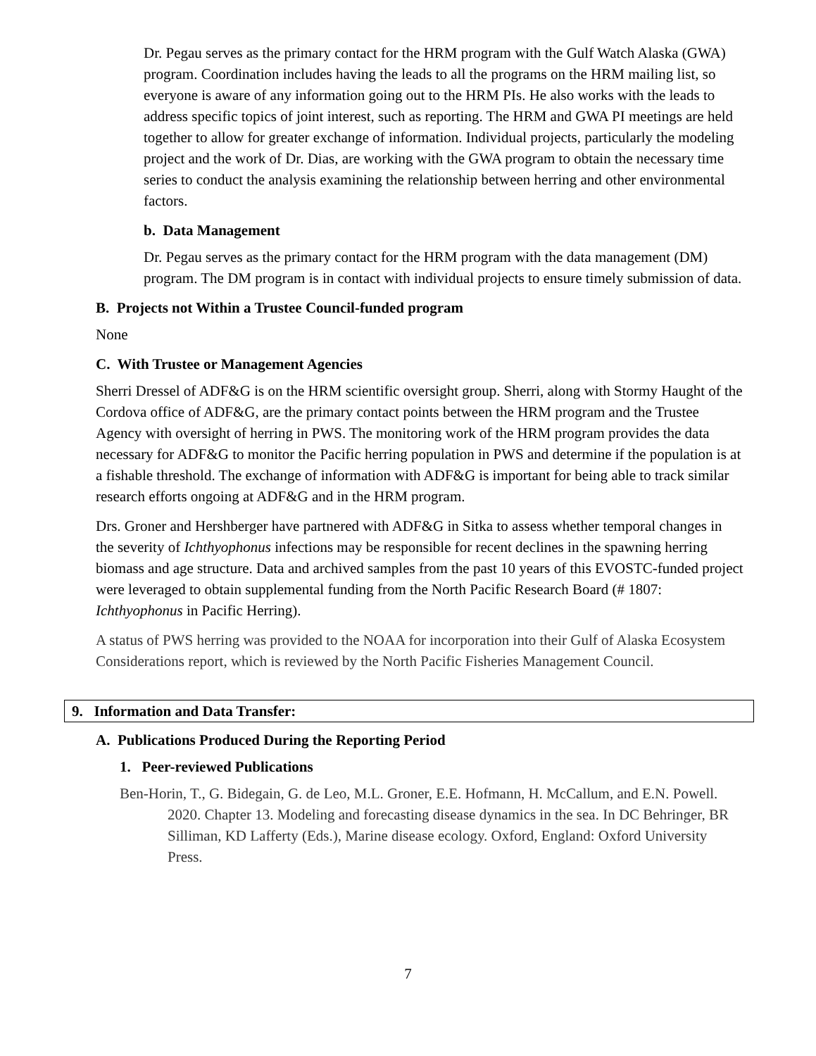Dr. Pegau serves as the primary contact for the HRM program with the Gulf Watch Alaska (GWA) program. Coordination includes having the leads to all the programs on the HRM mailing list, so everyone is aware of any information going out to the HRM PIs. He also works with the leads to address specific topics of joint interest, such as reporting. The HRM and GWA PI meetings are held together to allow for greater exchange of information. Individual projects, particularly the modeling project and the work of Dr. Dias, are working with the GWA program to obtain the necessary time series to conduct the analysis examining the relationship between herring and other environmental factors.
b. Data Management
Dr. Pegau serves as the primary contact for the HRM program with the data management (DM) program. The DM program is in contact with individual projects to ensure timely submission of data.
B. Projects not Within a Trustee Council-funded program
None
C. With Trustee or Management Agencies
Sherri Dressel of ADF&G is on the HRM scientific oversight group. Sherri, along with Stormy Haught of the Cordova office of ADF&G, are the primary contact points between the HRM program and the Trustee Agency with oversight of herring in PWS. The monitoring work of the HRM program provides the data necessary for ADF&G to monitor the Pacific herring population in PWS and determine if the population is at a fishable threshold. The exchange of information with ADF&G is important for being able to track similar research efforts ongoing at ADF&G and in the HRM program.
Drs. Groner and Hershberger have partnered with ADF&G in Sitka to assess whether temporal changes in the severity of Ichthyophonus infections may be responsible for recent declines in the spawning herring biomass and age structure. Data and archived samples from the past 10 years of this EVOSTC-funded project were leveraged to obtain supplemental funding from the North Pacific Research Board (# 1807: Ichthyophonus in Pacific Herring).
A status of PWS herring was provided to the NOAA for incorporation into their Gulf of Alaska Ecosystem Considerations report, which is reviewed by the North Pacific Fisheries Management Council.
9. Information and Data Transfer:
A. Publications Produced During the Reporting Period
1. Peer-reviewed Publications
Ben-Horin, T., G. Bidegain, G. de Leo, M.L. Groner, E.E. Hofmann, H. McCallum, and E.N. Powell. 2020. Chapter 13. Modeling and forecasting disease dynamics in the sea. In DC Behringer, BR Silliman, KD Lafferty (Eds.), Marine disease ecology. Oxford, England: Oxford University Press.
7